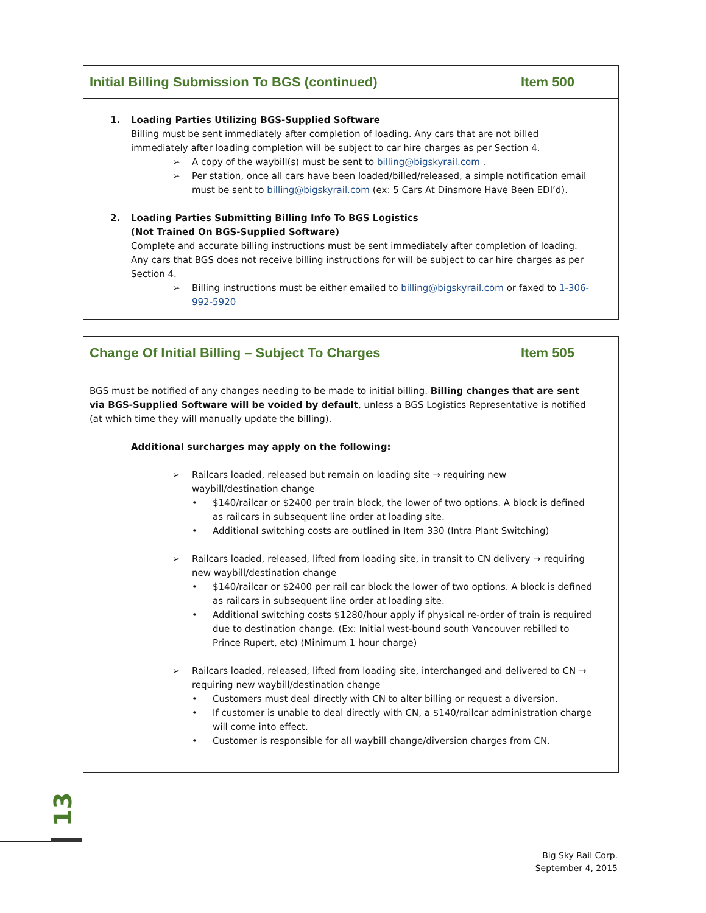Initial Billing Submission To BGS (continued) Item 500
1. Loading Parties Utilizing BGS-Supplied Software
Billing must be sent immediately after completion of loading. Any cars that are not billed immediately after loading completion will be subject to car hire charges as per Section 4.
➢ A copy of the waybill(s) must be sent to billing@bigskyrail.com .
➢ Per station, once all cars have been loaded/billed/released, a simple notification email must be sent to billing@bigskyrail.com (ex: 5 Cars At Dinsmore Have Been EDI’d).
2. Loading Parties Submitting Billing Info To BGS Logistics
(Not Trained On BGS-Supplied Software)
Complete and accurate billing instructions must be sent immediately after completion of loading. Any cars that BGS does not receive billing instructions for will be subject to car hire charges as per Section 4.
➢ Billing instructions must be either emailed to billing@bigskyrail.com or faxed to 1-306-992-5920
Change Of Initial Billing – Subject To Charges Item 505
BGS must be notified of any changes needing to be made to initial billing. Billing changes that are sent via BGS-Supplied Software will be voided by default, unless a BGS Logistics Representative is notified (at which time they will manually update the billing).
Additional surcharges may apply on the following:
➢ Railcars loaded, released but remain on loading site → requiring new waybill/destination change
• $140/railcar or $2400 per train block, the lower of two options. A block is defined as railcars in subsequent line order at loading site.
• Additional switching costs are outlined in Item 330 (Intra Plant Switching)
➢ Railcars loaded, released, lifted from loading site, in transit to CN delivery → requiring new waybill/destination change
• $140/railcar or $2400 per rail car block the lower of two options. A block is defined as railcars in subsequent line order at loading site.
• Additional switching costs $1280/hour apply if physical re-order of train is required due to destination change. (Ex: Initial west-bound south Vancouver rebilled to Prince Rupert, etc) (Minimum 1 hour charge)
➢ Railcars loaded, released, lifted from loading site, interchanged and delivered to CN → requiring new waybill/destination change
• Customers must deal directly with CN to alter billing or request a diversion.
• If customer is unable to deal directly with CN, a $140/railcar administration charge will come into effect.
• Customer is responsible for all waybill change/diversion charges from CN.
13
Big Sky Rail Corp.
September 4, 2015